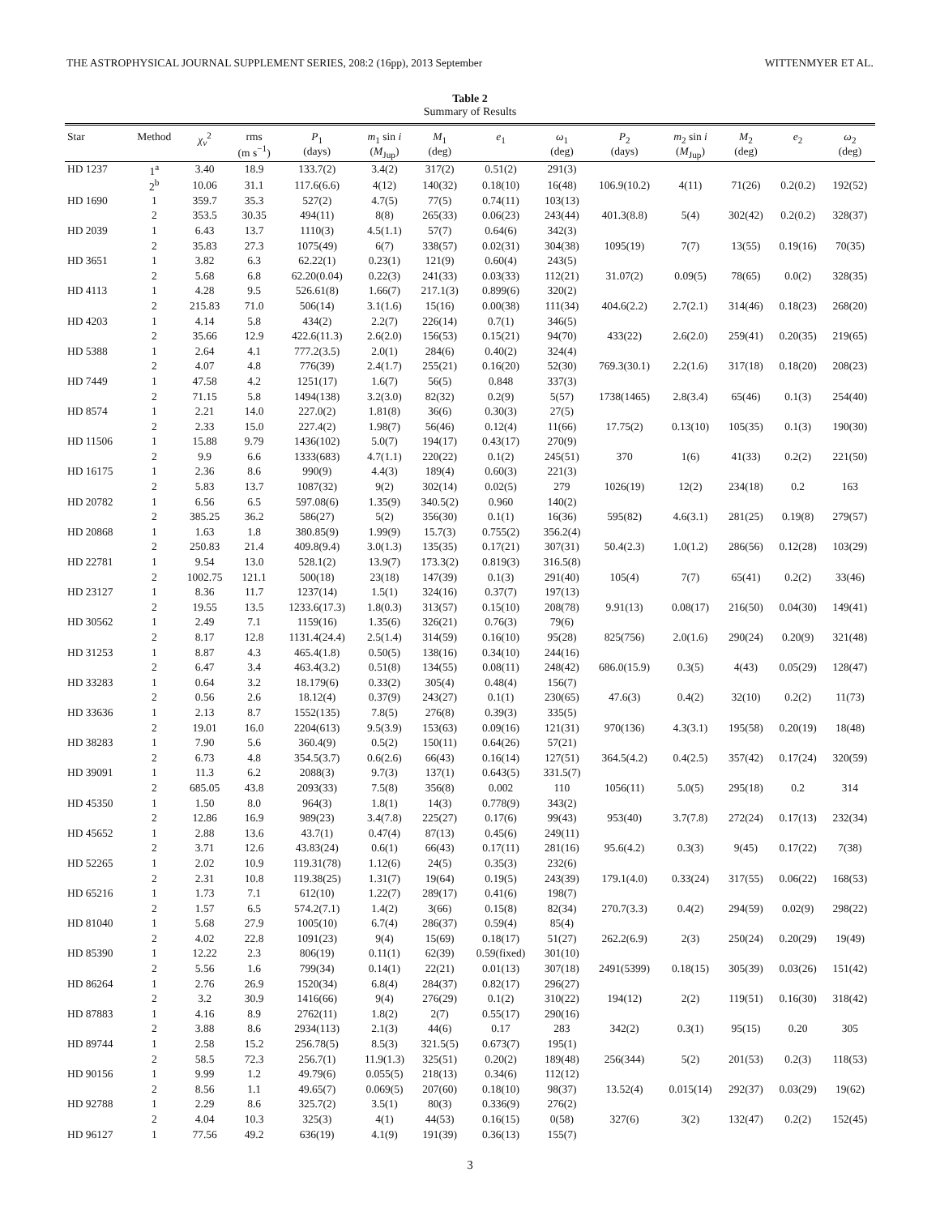THE ASTROPHYSICAL JOURNAL SUPPLEMENT SERIES, 208:2 (16pp), 2013 September WITTENMYER ET AL.
Table 2
Summary of Results
| Star | Method | χ<sub>ν</sub><sup>2</sup> | rms (m s<sup>−1</sup>) | P<sub>1</sub> (days) | m<sub>1</sub> sin i ( M<sub>Jup</sub>) | M<sub>1</sub> (deg) | e<sub>1</sub> | ω<sub>1</sub> (deg) | P<sub>2</sub> (days) | m<sub>2</sub> sin i ( M<sub>Jup</sub>) | M<sub>2</sub> (deg) | e<sub>2</sub> | ω<sub>2</sub> (deg) |
| --- | --- | --- | --- | --- | --- | --- | --- | --- | --- | --- | --- | --- | --- |
| HD 1237 | 1<sup>a</sup> | 3.40 | 18.9 | 133.7(2) | 3.4(2) | 317(2) | 0.51(2) | 291(3) | | | | | |
| | 2<sup>b</sup> | 10.06 | 31.1 | 117.6(6.6) | 4(12) | 140(32) | 0.18(10) | 16(48) | 106.9(10.2) | 4(11) | 71(26) | 0.2(0.2) | 192(52) |
| HD 1690 | 1 | 359.7 | 35.3 | 527(2) | 4.7(5) | 77(5) | 0.74(11) | 103(13) | | | | | |
| | 2 | 353.5 | 30.35 | 494(11) | 8(8) | 265(33) | 0.06(23) | 243(44) | 401.3(8.8) | 5(4) | 302(42) | 0.2(0.2) | 328(37) |
| HD 2039 | 1 | 6.43 | 13.7 | 1110(3) | 4.5(1.1) | 57(7) | 0.64(6) | 342(3) | | | | | |
| | 2 | 35.83 | 27.3 | 1075(49) | 6(7) | 338(57) | 0.02(31) | 304(38) | 1095(19) | 7(7) | 13(55) | 0.19(16) | 70(35) |
| HD 3651 | 1 | 3.82 | 6.3 | 62.22(1) | 0.23(1) | 121(9) | 0.60(4) | 243(5) | | | | | |
| | 2 | 5.68 | 6.8 | 62.20(0.04) | 0.22(3) | 241(33) | 0.03(33) | 112(21) | 31.07(2) | 0.09(5) | 78(65) | 0.0(2) | 328(35) |
| HD 4113 | 1 | 4.28 | 9.5 | 526.61(8) | 1.66(7) | 217.1(3) | 0.899(6) | 320(2) | | | | | |
| | 2 | 215.83 | 71.0 | 506(14) | 3.1(1.6) | 15(16) | 0.00(38) | 111(34) | 404.6(2.2) | 2.7(2.1) | 314(46) | 0.18(23) | 268(20) |
| HD 4203 | 1 | 4.14 | 5.8 | 434(2) | 2.2(7) | 226(14) | 0.7(1) | 346(5) | | | | | |
| | 2 | 35.66 | 12.9 | 422.6(11.3) | 2.6(2.0) | 156(53) | 0.15(21) | 94(70) | 433(22) | 2.6(2.0) | 259(41) | 0.20(35) | 219(65) |
| HD 5388 | 1 | 2.64 | 4.1 | 777.2(3.5) | 2.0(1) | 284(6) | 0.40(2) | 324(4) | | | | | |
| | 2 | 4.07 | 4.8 | 776(39) | 2.4(1.7) | 255(21) | 0.16(20) | 52(30) | 769.3(30.1) | 2.2(1.6) | 317(18) | 0.18(20) | 208(23) |
| HD 7449 | 1 | 47.58 | 4.2 | 1251(17) | 1.6(7) | 56(5) | 0.848 | 337(3) | | | | | |
| | 2 | 71.15 | 5.8 | 1494(138) | 3.2(3.0) | 82(32) | 0.2(9) | 5(57) | 1738(1465) | 2.8(3.4) | 65(46) | 0.1(3) | 254(40) |
| HD 8574 | 1 | 2.21 | 14.0 | 227.0(2) | 1.81(8) | 36(6) | 0.30(3) | 27(5) | | | | | |
| | 2 | 2.33 | 15.0 | 227.4(2) | 1.98(7) | 56(46) | 0.12(4) | 11(66) | 17.75(2) | 0.13(10) | 105(35) | 0.1(3) | 190(30) |
| HD 11506 | 1 | 15.88 | 9.79 | 1436(102) | 5.0(7) | 194(17) | 0.43(17) | 270(9) | | | | | |
| | 2 | 9.9 | 6.6 | 1333(683) | 4.7(1.1) | 220(22) | 0.1(2) | 245(51) | 370 | 1(6) | 41(33) | 0.2(2) | 221(50) |
| HD 16175 | 1 | 2.36 | 8.6 | 990(9) | 4.4(3) | 189(4) | 0.60(3) | 221(3) | | | | | |
| | 2 | 5.83 | 13.7 | 1087(32) | 9(2) | 302(14) | 0.02(5) | 279 | 1026(19) | 12(2) | 234(18) | 0.2 | 163 |
| HD 20782 | 1 | 6.56 | 6.5 | 597.08(6) | 1.35(9) | 340.5(2) | 0.960 | 140(2) | | | | | |
| | 2 | 385.25 | 36.2 | 586(27) | 5(2) | 356(30) | 0.1(1) | 16(36) | 595(82) | 4.6(3.1) | 281(25) | 0.19(8) | 279(57) |
| HD 20868 | 1 | 1.63 | 1.8 | 380.85(9) | 1.99(9) | 15.7(3) | 0.755(2) | 356.2(4) | | | | | |
| | 2 | 250.83 | 21.4 | 409.8(9.4) | 3.0(1.3) | 135(35) | 0.17(21) | 307(31) | 50.4(2.3) | 1.0(1.2) | 286(56) | 0.12(28) | 103(29) |
| HD 22781 | 1 | 9.54 | 13.0 | 528.1(2) | 13.9(7) | 173.3(2) | 0.819(3) | 316.5(8) | | | | | |
| | 2 | 1002.75 | 121.1 | 500(18) | 23(18) | 147(39) | 0.1(3) | 291(40) | 105(4) | 7(7) | 65(41) | 0.2(2) | 33(46) |
| HD 23127 | 1 | 8.36 | 11.7 | 1237(14) | 1.5(1) | 324(16) | 0.37(7) | 197(13) | | | | | |
| | 2 | 19.55 | 13.5 | 1233.6(17.3) | 1.8(0.3) | 313(57) | 0.15(10) | 208(78) | 9.91(13) | 0.08(17) | 216(50) | 0.04(30) | 149(41) |
| HD 30562 | 1 | 2.49 | 7.1 | 1159(16) | 1.35(6) | 326(21) | 0.76(3) | 79(6) | | | | | |
| | 2 | 8.17 | 12.8 | 1131.4(24.4) | 2.5(1.4) | 314(59) | 0.16(10) | 95(28) | 825(756) | 2.0(1.6) | 290(24) | 0.20(9) | 321(48) |
| HD 31253 | 1 | 8.87 | 4.3 | 465.4(1.8) | 0.50(5) | 138(16) | 0.34(10) | 244(16) | | | | | |
| | 2 | 6.47 | 3.4 | 463.4(3.2) | 0.51(8) | 134(55) | 0.08(11) | 248(42) | 686.0(15.9) | 0.3(5) | 4(43) | 0.05(29) | 128(47) |
| HD 33283 | 1 | 0.64 | 3.2 | 18.179(6) | 0.33(2) | 305(4) | 0.48(4) | 156(7) | | | | | |
| | 2 | 0.56 | 2.6 | 18.12(4) | 0.37(9) | 243(27) | 0.1(1) | 230(65) | 47.6(3) | 0.4(2) | 32(10) | 0.2(2) | 11(73) |
| HD 33636 | 1 | 2.13 | 8.7 | 1552(135) | 7.8(5) | 276(8) | 0.39(3) | 335(5) | | | | | |
| | 2 | 19.01 | 16.0 | 2204(613) | 9.5(3.9) | 153(63) | 0.09(16) | 121(31) | 970(136) | 4.3(3.1) | 195(58) | 0.20(19) | 18(48) |
| HD 38283 | 1 | 7.90 | 5.6 | 360.4(9) | 0.5(2) | 150(11) | 0.64(26) | 57(21) | | | | | |
| | 2 | 6.73 | 4.8 | 354.5(3.7) | 0.6(2.6) | 66(43) | 0.16(14) | 127(51) | 364.5(4.2) | 0.4(2.5) | 357(42) | 0.17(24) | 320(59) |
| HD 39091 | 1 | 11.3 | 6.2 | 2088(3) | 9.7(3) | 137(1) | 0.643(5) | 331.5(7) | | | | | |
| | 2 | 685.05 | 43.8 | 2093(33) | 7.5(8) | 356(8) | 0.002 | 110 | 1056(11) | 5.0(5) | 295(18) | 0.2 | 314 |
| HD 45350 | 1 | 1.50 | 8.0 | 964(3) | 1.8(1) | 14(3) | 0.778(9) | 343(2) | | | | | |
| | 2 | 12.86 | 16.9 | 989(23) | 3.4(7.8) | 225(27) | 0.17(6) | 99(43) | 953(40) | 3.7(7.8) | 272(24) | 0.17(13) | 232(34) |
| HD 45652 | 1 | 2.88 | 13.6 | 43.7(1) | 0.47(4) | 87(13) | 0.45(6) | 249(11) | | | | | |
| | 2 | 3.71 | 12.6 | 43.83(24) | 0.6(1) | 66(43) | 0.17(11) | 281(16) | 95.6(4.2) | 0.3(3) | 9(45) | 0.17(22) | 7(38) |
| HD 52265 | 1 | 2.02 | 10.9 | 119.31(78) | 1.12(6) | 24(5) | 0.35(3) | 232(6) | | | | | |
| | 2 | 2.31 | 10.8 | 119.38(25) | 1.31(7) | 19(64) | 0.19(5) | 243(39) | 179.1(4.0) | 0.33(24) | 317(55) | 0.06(22) | 168(53) |
| HD 65216 | 1 | 1.73 | 7.1 | 612(10) | 1.22(7) | 289(17) | 0.41(6) | 198(7) | | | | | |
| | 2 | 1.57 | 6.5 | 574.2(7.1) | 1.4(2) | 3(66) | 0.15(8) | 82(34) | 270.7(3.3) | 0.4(2) | 294(59) | 0.02(9) | 298(22) |
| HD 81040 | 1 | 5.68 | 27.9 | 1005(10) | 6.7(4) | 286(37) | 0.59(4) | 85(4) | | | | | |
| | 2 | 4.02 | 22.8 | 1091(23) | 9(4) | 15(69) | 0.18(17) | 51(27) | 262.2(6.9) | 2(3) | 250(24) | 0.20(29) | 19(49) |
| HD 85390 | 1 | 12.22 | 2.3 | 806(19) | 0.11(1) | 62(39) | 0.59(fixed) | 301(10) | | | | | |
| | 2 | 5.56 | 1.6 | 799(34) | 0.14(1) | 22(21) | 0.01(13) | 307(18) | 2491(5399) | 0.18(15) | 305(39) | 0.03(26) | 151(42) |
| HD 86264 | 1 | 2.76 | 26.9 | 1520(34) | 6.8(4) | 284(37) | 0.82(17) | 296(27) | | | | | |
| | 2 | 3.2 | 30.9 | 1416(66) | 9(4) | 276(29) | 0.1(2) | 310(22) | 194(12) | 2(2) | 119(51) | 0.16(30) | 318(42) |
| HD 87883 | 1 | 4.16 | 8.9 | 2762(11) | 1.8(2) | 2(7) | 0.55(17) | 290(16) | | | | | |
| | 2 | 3.88 | 8.6 | 2934(113) | 2.1(3) | 44(6) | 0.17 | 283 | 342(2) | 0.3(1) | 95(15) | 0.20 | 305 |
| HD 89744 | 1 | 2.58 | 15.2 | 256.78(5) | 8.5(3) | 321.5(5) | 0.673(7) | 195(1) | | | | | |
| | 2 | 58.5 | 72.3 | 256.7(1) | 11.9(1.3) | 325(51) | 0.20(2) | 189(48) | 256(344) | 5(2) | 201(53) | 0.2(3) | 118(53) |
| HD 90156 | 1 | 9.99 | 1.2 | 49.79(6) | 0.055(5) | 218(13) | 0.34(6) | 112(12) | | | | | |
| | 2 | 8.56 | 1.1 | 49.65(7) | 0.069(5) | 207(60) | 0.18(10) | 98(37) | 13.52(4) | 0.015(14) | 292(37) | 0.03(29) | 19(62) |
| HD 92788 | 1 | 2.29 | 8.6 | 325.7(2) | 3.5(1) | 80(3) | 0.336(9) | 276(2) | | | | | |
| | 2 | 4.04 | 10.3 | 325(3) | 4(1) | 44(53) | 0.16(15) | 0(58) | 327(6) | 3(2) | 132(47) | 0.2(2) | 152(45) |
| HD 96127 | 1 | 77.56 | 49.2 | 636(19) | 4.1(9) | 191(39) | 0.36(13) | 155(7) | | | | | |
3